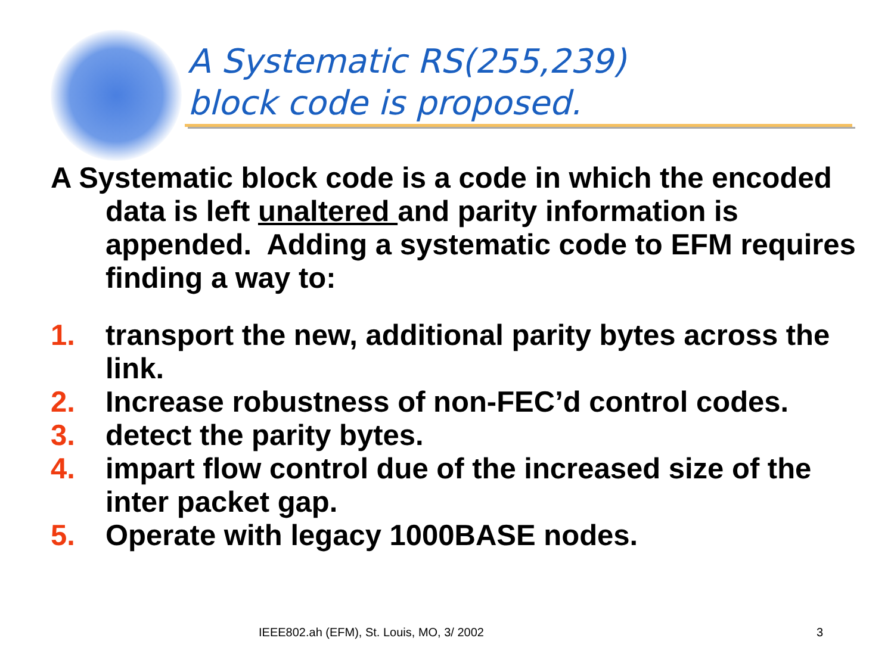A Systematic RS(255,239)
block code is proposed.
A Systematic block code is a code in which the encoded data is left unaltered and parity information is appended. Adding a systematic code to EFM requires finding a way to:
1. transport the new, additional parity bytes across the link.
2. Increase robustness of non-FEC’d control codes.
3. detect the parity bytes.
4. impart flow control due of the increased size of the inter packet gap.
5. Operate with legacy 1000BASE nodes.
IEEE802.ah (EFM), St. Louis, MO, 3/ 2002 3